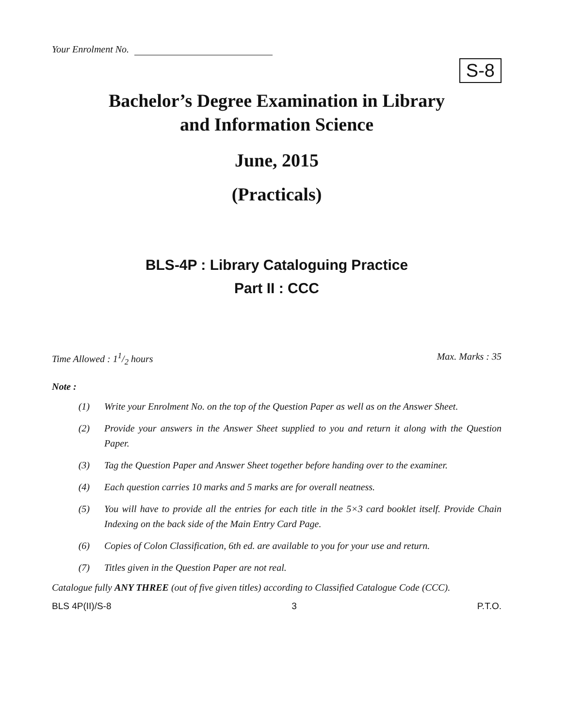Your Enrolment No.
S-8
Bachelor’s Degree Examination in Library
and Information Science
June, 2015
(Practicals)
BLS-4P : Library Cataloguing Practice
Part II : CCC
Time Allowed : 11/2 hours Max. Marks : 35
Note :
(1) Write your Enrolment No. on the top of the Question Paper as well as on the Answer Sheet.
(2) Provide your answers in the Answer Sheet supplied to you and return it along with the Question Paper.
(3) Tag the Question Paper and Answer Sheet together before handing over to the examiner.
(4) Each question carries 10 marks and 5 marks are for overall neatness.
(5) You will have to provide all the entries for each title in the 5×3 card booklet itself. Provide Chain Indexing on the back side of the Main Entry Card Page.
(6) Copies of Colon Classification, 6th ed. are available to you for your use and return.
(7) Titles given in the Question Paper are not real.
Catalogue fully ANY THREE (out of five given titles) according to Classified Catalogue Code (CCC).
BLS 4P(II)/S-8 3 P.T.O.